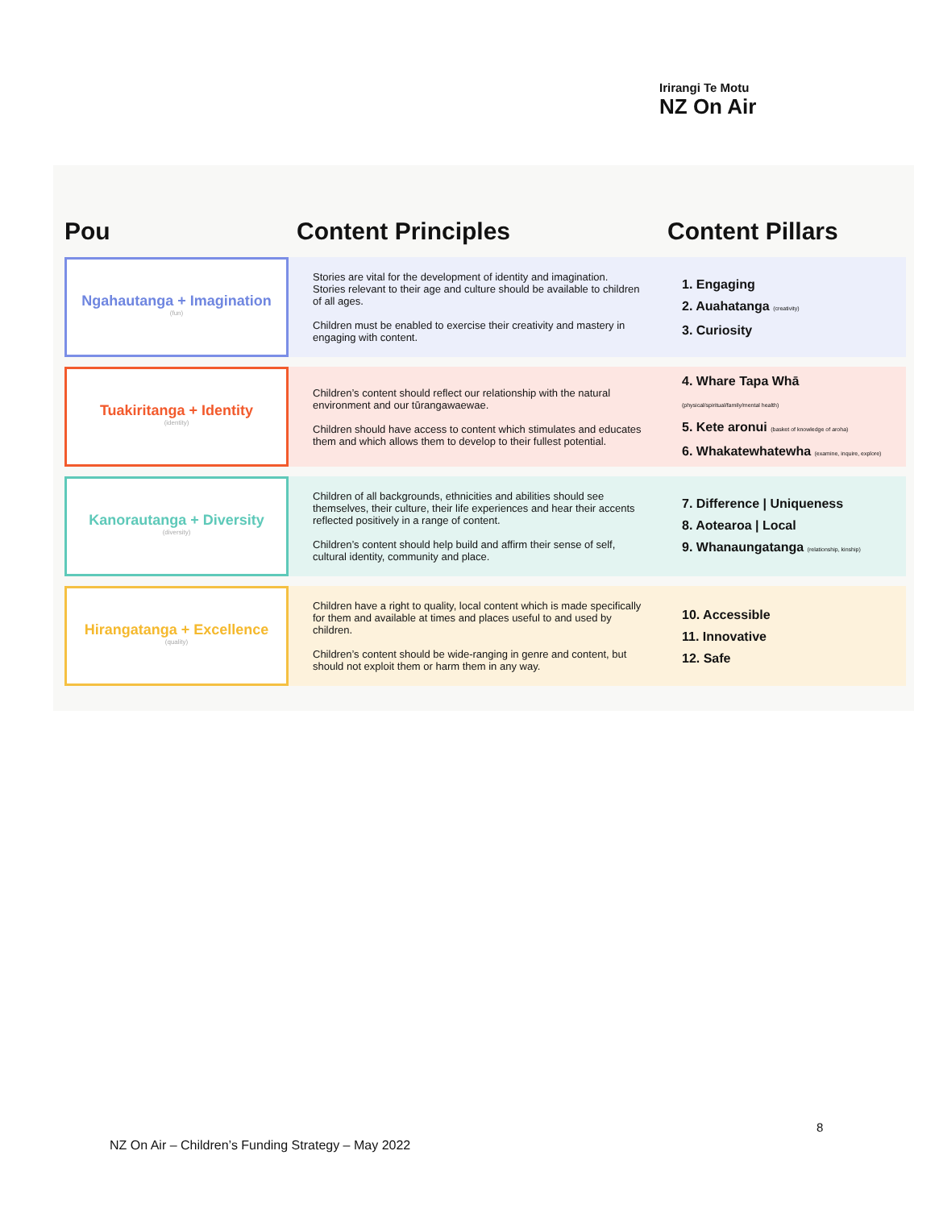Irirangi Te Motu
NZ On Air
| Pou | Content Principles | Content Pillars |
| --- | --- | --- |
| Ngahautanga + Imagination (fun) | Stories are vital for the development of identity and imagination. Stories relevant to their age and culture should be available to children of all ages. Children must be enabled to exercise their creativity and mastery in engaging with content. | 1. Engaging 2. Auahatanga (creativity) 3. Curiosity |
| Tuakiritanga + Identity (identity) | Children’s content should reflect our relationship with the natural environment and our tūrangawaewae. Children should have access to content which stimulates and educates them and which allows them to develop to their fullest potential. | 4. Whare Tapa Whā (physical/spiritual/family/mental health) 5. Kete aronui (basket of knowledge of aroha) 6. Whakatewhatewha (examine, inquire, explore) |
| Kanorautanga + Diversity (diversity) | Children of all backgrounds, ethnicities and abilities should see themselves, their culture, their life experiences and hear their accents reflected positively in a range of content. Children’s content should help build and affirm their sense of self, cultural identity, community and place. | 7. Difference / Uniqueness 8. Aotearoa / Local 9. Whanaungatanga (relationship, kinship) |
| Hirangatanga + Excellence (quality) | Children have a right to quality, local content which is made specifically for them and available at times and places useful to and used by children. Children’s content should be wide-ranging in genre and content, but should not exploit them or harm them in any way. | 10. Accessible 11. Innovative 12. Safe |
8
NZ On Air – Children’s Funding Strategy – May 2022